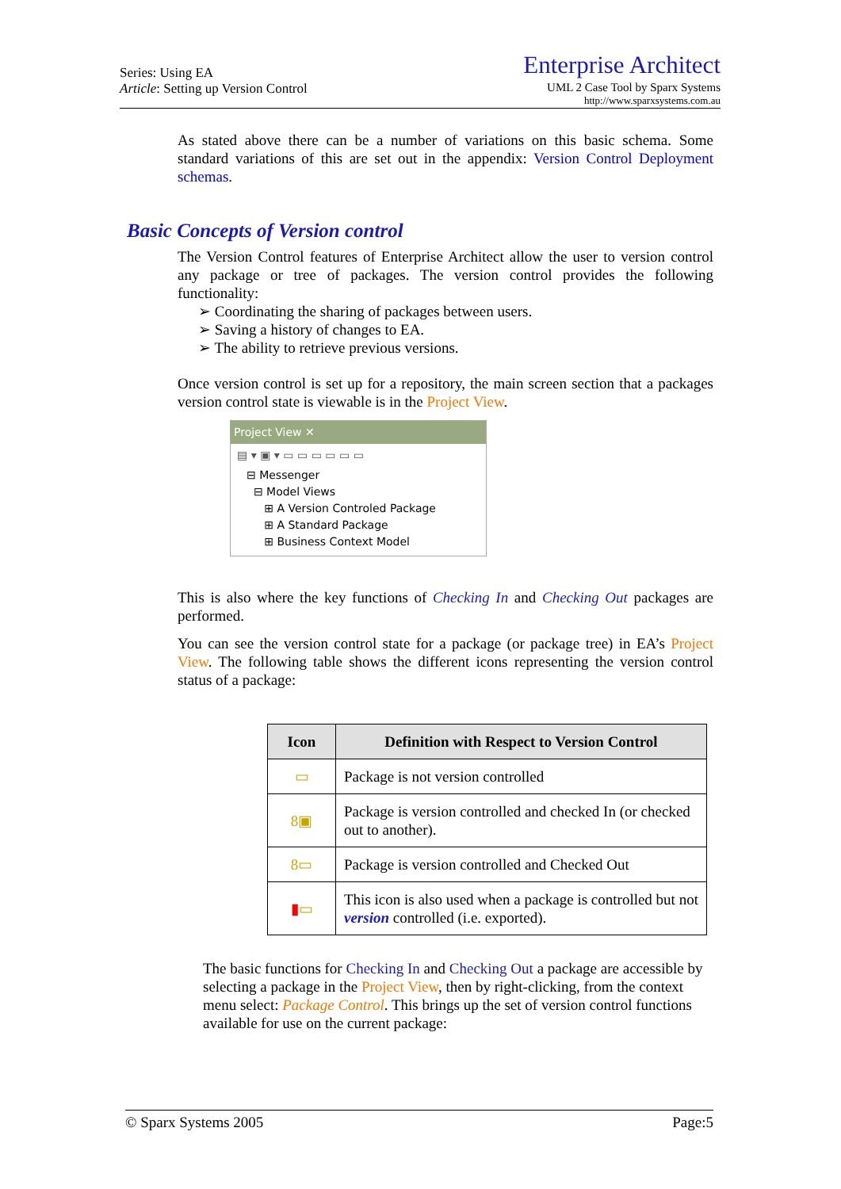Series: Using EA
Article: Setting up Version Control
Enterprise Architect
UML 2 Case Tool by Sparx Systems
http://www.sparxsystems.com.au
As stated above there can be a number of variations on this basic schema. Some standard variations of this are set out in the appendix: Version Control Deployment schemas.
Basic Concepts of Version control
The Version Control features of Enterprise Architect allow the user to version control any package or tree of packages. The version control provides the following functionality:
➢ Coordinating the sharing of packages between users.
➢ Saving a history of changes to EA.
➢ The ability to retrieve previous versions.
Once version control is set up for a repository, the main screen section that a packages version control state is viewable is in the Project View.
Project View ✕
▤ ▾ ▣ ▾ ▭ ▭ ▭ ▭ ▭ ▭
⊟ Messenger
⊟ Model Views
⊞ A Version Controled Package
⊞ A Standard Package
⊞ Business Context Model
This is also where the key functions of Checking In and Checking Out packages are performed.
You can see the version control state for a package (or package tree) in EA’s Project View. The following table shows the different icons representing the version control status of a package:
| Icon | Definition with Respect to Version Control |
| --- | --- |
| ▭ | Package is not version controlled |
| 8▣ | Package is version controlled and checked In (or checked out to another). |
| 8▭ | Package is version controlled and Checked Out |
| ▮ ▭ | This icon is also used when a package is controlled but not version controlled (i.e. exported). |
The basic functions for Checking In and Checking Out a package are accessible by selecting a package in the Project View, then by right-clicking, from the context menu select: Package Control. This brings up the set of version control functions available for use on the current package:
© Sparx Systems 2005 Page:5